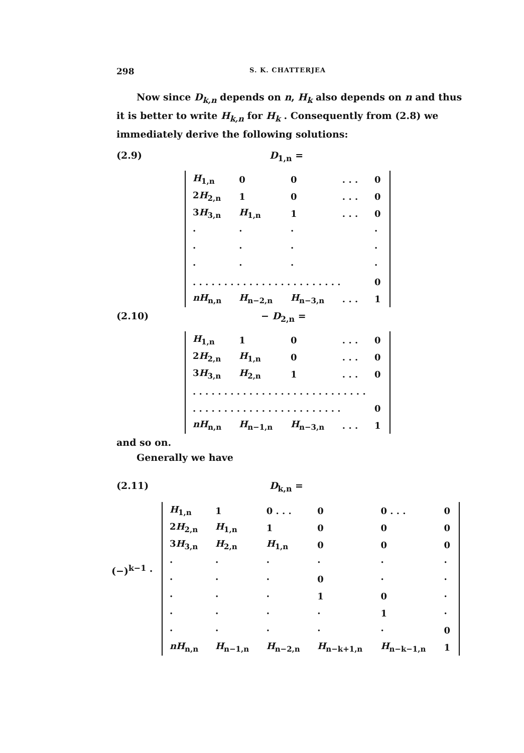298 S. K. CHATTERJEA
Now since D<sub>k,n</sub> depends on n, H<sub>k</sub> also depends on n and thus it is better to write H<sub>k,n</sub> for H<sub>k</sub> . Consequently from (2.8) we immediately derive the following solutions:
(2.9) D<sub>1,n</sub> =
| H<sub>1,n</sub> | 0 | 0 | . . . | 0 |
| 2 H<sub>2,n</sub> | 1 | 0 | . . . | 0 |
| 3 H<sub>3,n</sub> | H<sub>1,n</sub> | 1 | . . . | 0 |
| · | · | · | | · |
| · | · | · | | · |
| · | · | · | | · |
| . . . . . . . . . . . . . . . . . . . . . . . . | | | | 0 |
| nH<sub>n,n</sub> | H<sub>n−2,n</sub> | H<sub>n−3,n</sub> | . . . | 1 |
(2.10) − D<sub>2,n</sub> =
| H<sub>1,n</sub> | 1 | 0 | . . . | 0 |
| 2 H<sub>2,n</sub> | H<sub>1,n</sub> | 0 | . . . | 0 |
| 3 H<sub>3,n</sub> | H<sub>2,n</sub> | 1 | . . . | 0 |
| . . . . . . . . . . . . . . . . . . . . . . . . . . . . | | | | |
| . . . . . . . . . . . . . . . . . . . . . . . . | | | | 0 |
| nH<sub>n,n</sub> | H<sub>n−1,n</sub> | H<sub>n−3,n</sub> | . . . | 1 |
and so on.
Generally we have
(2.11) D<sub>k,n</sub> =
(−)<sup>k−1</sup> ·
| H<sub>1,n</sub> | 1 | 0 . . . | 0 | 0 . . . | 0 |
| 2 H<sub>2,n</sub> | H<sub>1,n</sub> | 1 | 0 | 0 | 0 |
| 3 H<sub>3,n</sub> | H<sub>2,n</sub> | H<sub>1,n</sub> | 0 | 0 | 0 |
| · | · | · | · | · | · |
| · | · | · | 0 | · | · |
| · | · | · | 1 | 0 | · |
| · | · | · | · | 1 | · |
| · | · | · | · | · | 0 |
| nH<sub>n,n</sub> | H<sub>n−1,n</sub> | H<sub>n−2,n</sub> | H<sub>n−k+1,n</sub> | H<sub>n−k−1,n</sub> | 1 |